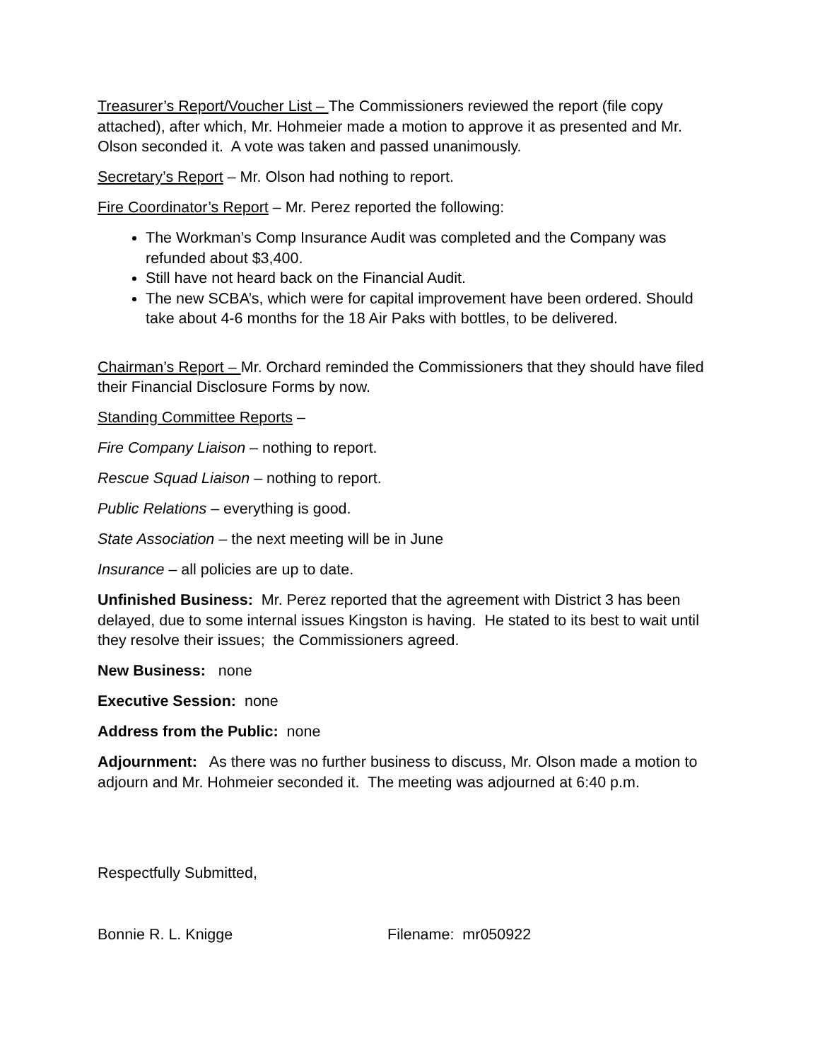Treasurer’s Report/Voucher List – The Commissioners reviewed the report (file copy attached), after which, Mr. Hohmeier made a motion to approve it as presented and Mr. Olson seconded it. A vote was taken and passed unanimously.
Secretary’s Report – Mr. Olson had nothing to report.
Fire Coordinator’s Report – Mr. Perez reported the following:
The Workman’s Comp Insurance Audit was completed and the Company was refunded about $3,400.
Still have not heard back on the Financial Audit.
The new SCBA’s, which were for capital improvement have been ordered. Should take about 4-6 months for the 18 Air Paks with bottles, to be delivered.
Chairman’s Report – Mr. Orchard reminded the Commissioners that they should have filed their Financial Disclosure Forms by now.
Standing Committee Reports –
Fire Company Liaison – nothing to report.
Rescue Squad Liaison – nothing to report.
Public Relations – everything is good.
State Association – the next meeting will be in June
Insurance – all policies are up to date.
Unfinished Business: Mr. Perez reported that the agreement with District 3 has been delayed, due to some internal issues Kingston is having. He stated to its best to wait until they resolve their issues; the Commissioners agreed.
New Business: none
Executive Session: none
Address from the Public: none
Adjournment: As there was no further business to discuss, Mr. Olson made a motion to adjourn and Mr. Hohmeier seconded it. The meeting was adjourned at 6:40 p.m.
Respectfully Submitted,
Bonnie R. L. Knigge Filename: mr050922